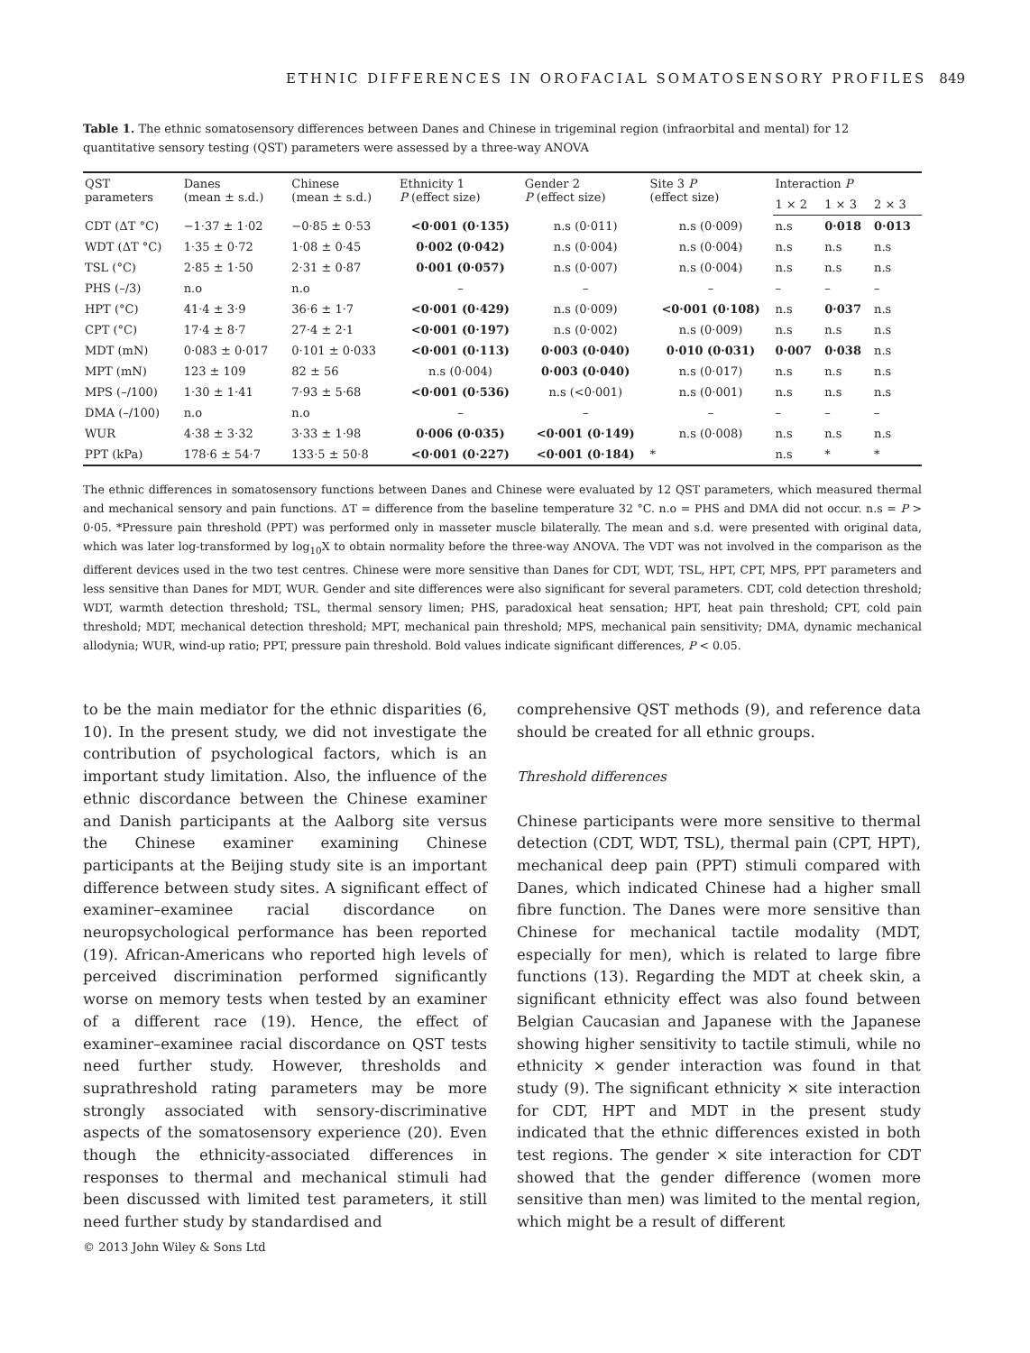ETHNIC DIFFERENCES IN OROFACIAL SOMATOSENSORY PROFILES 849
Table 1. The ethnic somatosensory differences between Danes and Chinese in trigeminal region (infraorbital and mental) for 12 quantitative sensory testing (QST) parameters were assessed by a three-way ANOVA
| QST parameters | Danes (mean ± s.d.) | Chinese (mean ± s.d.) | Ethnicity 1 P (effect size) | Gender 2 P (effect size) | Site 3 P (effect size) | Interaction P | | |
| --- | --- | --- | --- | --- | --- | --- | --- | --- |
| | | | | | | 1 × 2 | 1 × 3 | 2 × 3 |
| CDT (ΔT °C) | −1·37 ± 1·02 | −0·85 ± 0·53 | <0·001 (0·135) | n.s (0·011) | n.s (0·009) | n.s | 0·018 | 0·013 |
| WDT (ΔT °C) | 1·35 ± 0·72 | 1·08 ± 0·45 | 0·002 (0·042) | n.s (0·004) | n.s (0·004) | n.s | n.s | n.s |
| TSL (°C) | 2·85 ± 1·50 | 2·31 ± 0·87 | 0·001 (0·057) | n.s (0·007) | n.s (0·004) | n.s | n.s | n.s |
| PHS (–/3) | n.o | n.o | – | – | – | – | – | – |
| HPT (°C) | 41·4 ± 3·9 | 36·6 ± 1·7 | <0·001 (0·429) | n.s (0·009) | <0·001 (0·108) | n.s | 0·037 | n.s |
| CPT (°C) | 17·4 ± 8·7 | 27·4 ± 2·1 | <0·001 (0·197) | n.s (0·002) | n.s (0·009) | n.s | n.s | n.s |
| MDT (mN) | 0·083 ± 0·017 | 0·101 ± 0·033 | <0·001 (0·113) | 0·003 (0·040) | 0·010 (0·031) | 0·007 | 0·038 | n.s |
| MPT (mN) | 123 ± 109 | 82 ± 56 | n.s (0·004) | 0·003 (0·040) | n.s (0·017) | n.s | n.s | n.s |
| MPS (–/100) | 1·30 ± 1·41 | 7·93 ± 5·68 | <0·001 (0·536) | n.s (<0·001) | n.s (0·001) | n.s | n.s | n.s |
| DMA (–/100) | n.o | n.o | – | – | – | – | – | – |
| WUR | 4·38 ± 3·32 | 3·33 ± 1·98 | 0·006 (0·035) | <0·001 (0·149) | n.s (0·008) | n.s | n.s | n.s |
| PPT (kPa) | 178·6 ± 54·7 | 133·5 ± 50·8 | <0·001 (0·227) | <0·001 (0·184) | * | n.s | * | * |
The ethnic differences in somatosensory functions between Danes and Chinese were evaluated by 12 QST parameters, which measured thermal and mechanical sensory and pain functions. ΔT = difference from the baseline temperature 32 °C. n.o = PHS and DMA did not occur. n.s = P > 0·05. *Pressure pain threshold (PPT) was performed only in masseter muscle bilaterally. The mean and s.d. were presented with original data, which was later log-transformed by log<sub>10</sub>X to obtain normality before the three-way ANOVA. The VDT was not involved in the comparison as the different devices used in the two test centres. Chinese were more sensitive than Danes for CDT, WDT, TSL, HPT, CPT, MPS, PPT parameters and less sensitive than Danes for MDT, WUR. Gender and site differences were also significant for several parameters. CDT, cold detection threshold; WDT, warmth detection threshold; TSL, thermal sensory limen; PHS, paradoxical heat sensation; HPT, heat pain threshold; CPT, cold pain threshold; MDT, mechanical detection threshold; MPT, mechanical pain threshold; MPS, mechanical pain sensitivity; DMA, dynamic mechanical allodynia; WUR, wind-up ratio; PPT, pressure pain threshold. Bold values indicate significant differences, P < 0.05.
to be the main mediator for the ethnic disparities (6, 10). In the present study, we did not investigate the contribution of psychological factors, which is an important study limitation. Also, the influence of the ethnic discordance between the Chinese examiner and Danish participants at the Aalborg site versus the Chinese examiner examining Chinese participants at the Beijing study site is an important difference between study sites. A significant effect of examiner–examinee racial discordance on neuropsychological performance has been reported (19). African-Americans who reported high levels of perceived discrimination performed significantly worse on memory tests when tested by an examiner of a different race (19). Hence, the effect of examiner–examinee racial discordance on QST tests need further study. However, thresholds and suprathreshold rating parameters may be more strongly associated with sensory-discriminative aspects of the somatosensory experience (20). Even though the ethnicity-associated differences in responses to thermal and mechanical stimuli had been discussed with limited test parameters, it still need further study by standardised and
comprehensive QST methods (9), and reference data should be created for all ethnic groups.
Threshold differences
Chinese participants were more sensitive to thermal detection (CDT, WDT, TSL), thermal pain (CPT, HPT), mechanical deep pain (PPT) stimuli compared with Danes, which indicated Chinese had a higher small fibre function. The Danes were more sensitive than Chinese for mechanical tactile modality (MDT, especially for men), which is related to large fibre functions (13). Regarding the MDT at cheek skin, a significant ethnicity effect was also found between Belgian Caucasian and Japanese with the Japanese showing higher sensitivity to tactile stimuli, while no ethnicity × gender interaction was found in that study (9). The significant ethnicity × site interaction for CDT, HPT and MDT in the present study indicated that the ethnic differences existed in both test regions. The gender × site interaction for CDT showed that the gender difference (women more sensitive than men) was limited to the mental region, which might be a result of different
© 2013 John Wiley & Sons Ltd